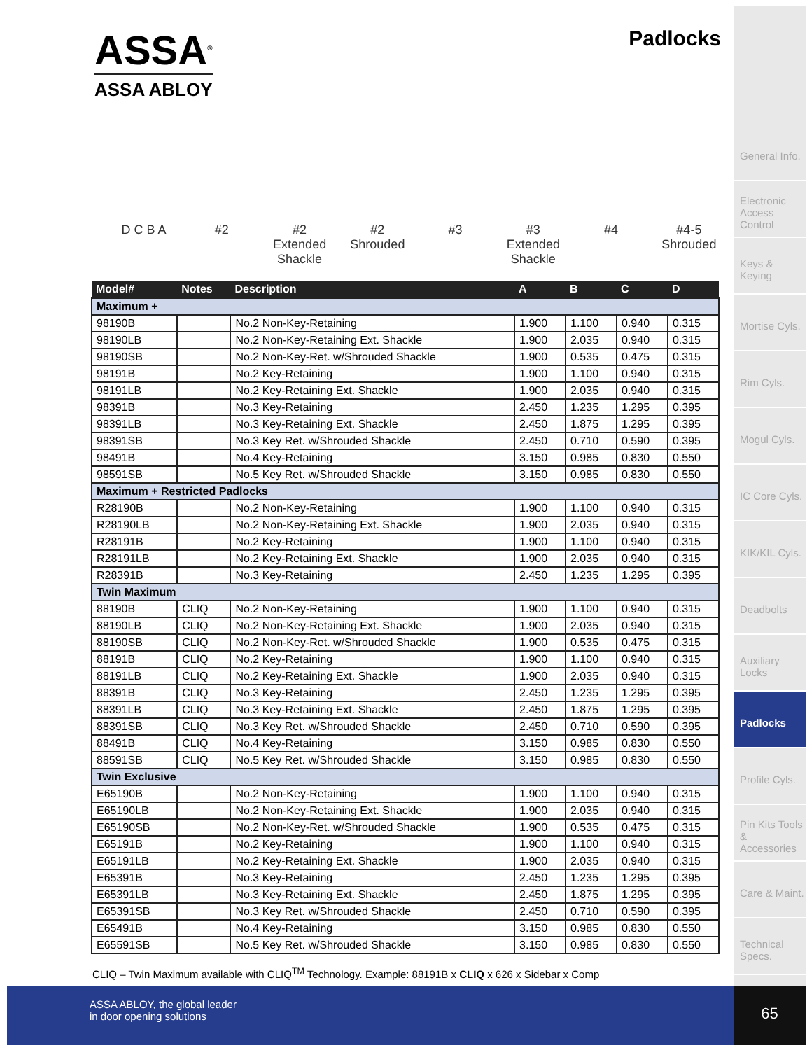ASSA<sup>®</sup>
ASSA ABLOY
Padlocks
D C B A #2 #2 Extended Shackle
#2 Shrouded
#3 #3 Extended Shackle
#4 #4-5 Shrouded
| Model# | Notes | Description | A | B | C | D |
| --- | --- | --- | --- | --- | --- | --- |
| Maximum + | | | | | | |
| 98190B | | No.2 Non-Key-Retaining | 1.900 | 1.100 | 0.940 | 0.315 |
| 98190LB | | No.2 Non-Key-Retaining Ext. Shackle | 1.900 | 2.035 | 0.940 | 0.315 |
| 98190SB | | No.2 Non-Key-Ret. w/Shrouded Shackle | 1.900 | 0.535 | 0.475 | 0.315 |
| 98191B | | No.2 Key-Retaining | 1.900 | 1.100 | 0.940 | 0.315 |
| 98191LB | | No.2 Key-Retaining Ext. Shackle | 1.900 | 2.035 | 0.940 | 0.315 |
| 98391B | | No.3 Key-Retaining | 2.450 | 1.235 | 1.295 | 0.395 |
| 98391LB | | No.3 Key-Retaining Ext. Shackle | 2.450 | 1.875 | 1.295 | 0.395 |
| 98391SB | | No.3 Key Ret. w/Shrouded Shackle | 2.450 | 0.710 | 0.590 | 0.395 |
| 98491B | | No.4 Key-Retaining | 3.150 | 0.985 | 0.830 | 0.550 |
| 98591SB | | No.5 Key Ret. w/Shrouded Shackle | 3.150 | 0.985 | 0.830 | 0.550 |
| Maximum + Restricted Padlocks | | | | | | |
| R28190B | | No.2 Non-Key-Retaining | 1.900 | 1.100 | 0.940 | 0.315 |
| R28190LB | | No.2 Non-Key-Retaining Ext. Shackle | 1.900 | 2.035 | 0.940 | 0.315 |
| R28191B | | No.2 Key-Retaining | 1.900 | 1.100 | 0.940 | 0.315 |
| R28191LB | | No.2 Key-Retaining Ext. Shackle | 1.900 | 2.035 | 0.940 | 0.315 |
| R28391B | | No.3 Key-Retaining | 2.450 | 1.235 | 1.295 | 0.395 |
| Twin Maximum | | | | | | |
| 88190B | CLIQ | No.2 Non-Key-Retaining | 1.900 | 1.100 | 0.940 | 0.315 |
| 88190LB | CLIQ | No.2 Non-Key-Retaining Ext. Shackle | 1.900 | 2.035 | 0.940 | 0.315 |
| 88190SB | CLIQ | No.2 Non-Key-Ret. w/Shrouded Shackle | 1.900 | 0.535 | 0.475 | 0.315 |
| 88191B | CLIQ | No.2 Key-Retaining | 1.900 | 1.100 | 0.940 | 0.315 |
| 88191LB | CLIQ | No.2 Key-Retaining Ext. Shackle | 1.900 | 2.035 | 0.940 | 0.315 |
| 88391B | CLIQ | No.3 Key-Retaining | 2.450 | 1.235 | 1.295 | 0.395 |
| 88391LB | CLIQ | No.3 Key-Retaining Ext. Shackle | 2.450 | 1.875 | 1.295 | 0.395 |
| 88391SB | CLIQ | No.3 Key Ret. w/Shrouded Shackle | 2.450 | 0.710 | 0.590 | 0.395 |
| 88491B | CLIQ | No.4 Key-Retaining | 3.150 | 0.985 | 0.830 | 0.550 |
| 88591SB | CLIQ | No.5 Key Ret. w/Shrouded Shackle | 3.150 | 0.985 | 0.830 | 0.550 |
| Twin Exclusive | | | | | | |
| E65190B | | No.2 Non-Key-Retaining | 1.900 | 1.100 | 0.940 | 0.315 |
| E65190LB | | No.2 Non-Key-Retaining Ext. Shackle | 1.900 | 2.035 | 0.940 | 0.315 |
| E65190SB | | No.2 Non-Key-Ret. w/Shrouded Shackle | 1.900 | 0.535 | 0.475 | 0.315 |
| E65191B | | No.2 Key-Retaining | 1.900 | 1.100 | 0.940 | 0.315 |
| E65191LB | | No.2 Key-Retaining Ext. Shackle | 1.900 | 2.035 | 0.940 | 0.315 |
| E65391B | | No.3 Key-Retaining | 2.450 | 1.235 | 1.295 | 0.395 |
| E65391LB | | No.3 Key-Retaining Ext. Shackle | 2.450 | 1.875 | 1.295 | 0.395 |
| E65391SB | | No.3 Key Ret. w/Shrouded Shackle | 2.450 | 0.710 | 0.590 | 0.395 |
| E65491B | | No.4 Key-Retaining | 3.150 | 0.985 | 0.830 | 0.550 |
| E65591SB | | No.5 Key Ret. w/Shrouded Shackle | 3.150 | 0.985 | 0.830 | 0.550 |
CLIQ – Twin Maximum available with CLIQ<sup>TM</sup> Technology. Example: 88191B x CLIQ x 626 x Sidebar x Comp
ASSA ABLOY, the global leader
in door opening solutions
General Info.
Electronic Access Control
Keys & Keying
Mortise Cyls.
Rim Cyls.
Mogul Cyls.
IC Core Cyls.
KIK/KIL Cyls.
Deadbolts
Auxiliary Locks
Padlocks
Profile Cyls.
Pin Kits Tools & Accessories
Care & Maint.
Technical Specs.
65